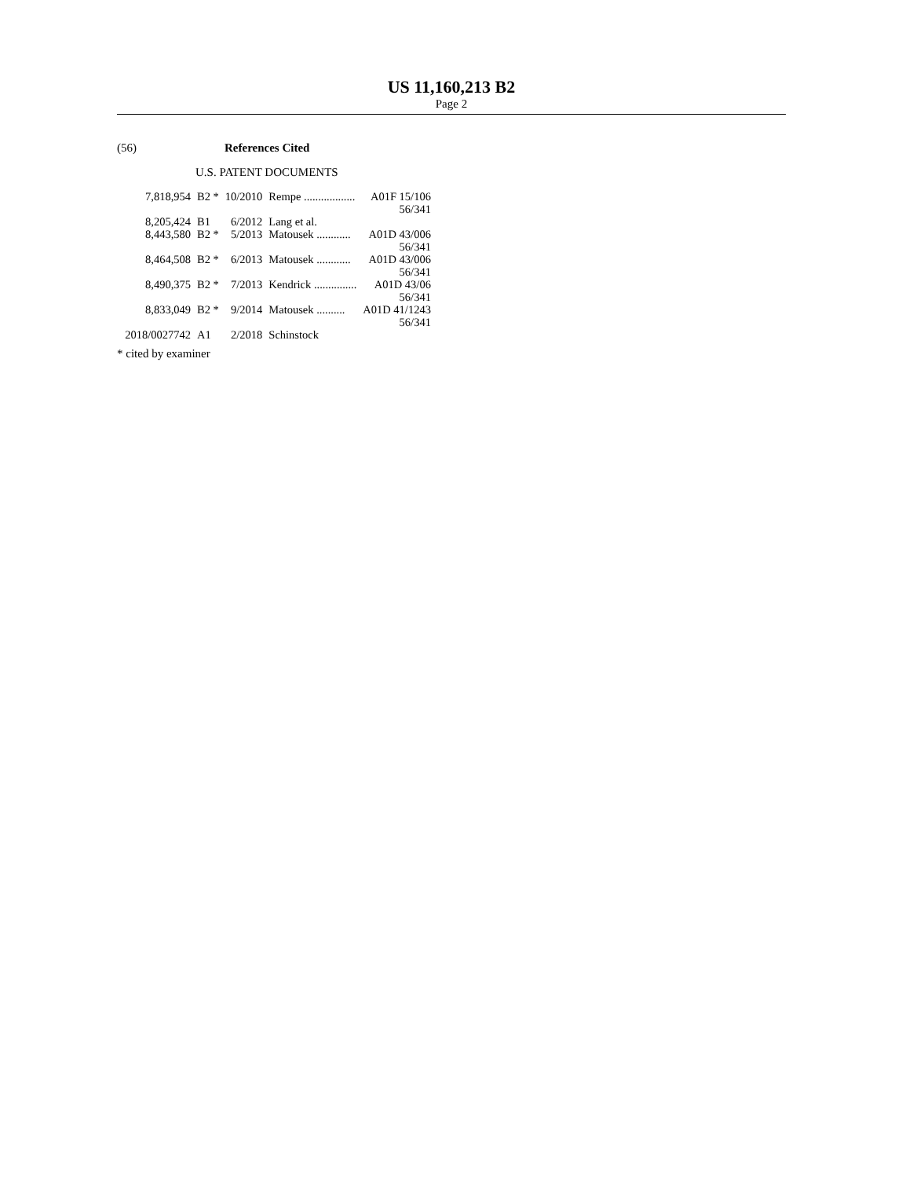US 11,160,213 B2
Page 2
(56) References Cited
U.S. PATENT DOCUMENTS
| 7,818,954 | B2 * | 10/2010 | Rempe .................. | A01F 15/106 |
| | | | | 56/341 |
| 8,205,424 | B1 | 6/2012 | Lang et al. | |
| 8,443,580 | B2 * | 5/2013 | Matousek ............ | A01D 43/006 |
| | | | | 56/341 |
| 8,464,508 | B2 * | 6/2013 | Matousek ............ | A01D 43/006 |
| | | | | 56/341 |
| 8,490,375 | B2 * | 7/2013 | Kendrick ............... | A01D 43/06 |
| | | | | 56/341 |
| 8,833,049 | B2 * | 9/2014 | Matousek .......... | A01D 41/1243 |
| | | | | 56/341 |
| 2018/0027742 | A1 | 2/2018 | Schinstock | |
* cited by examiner